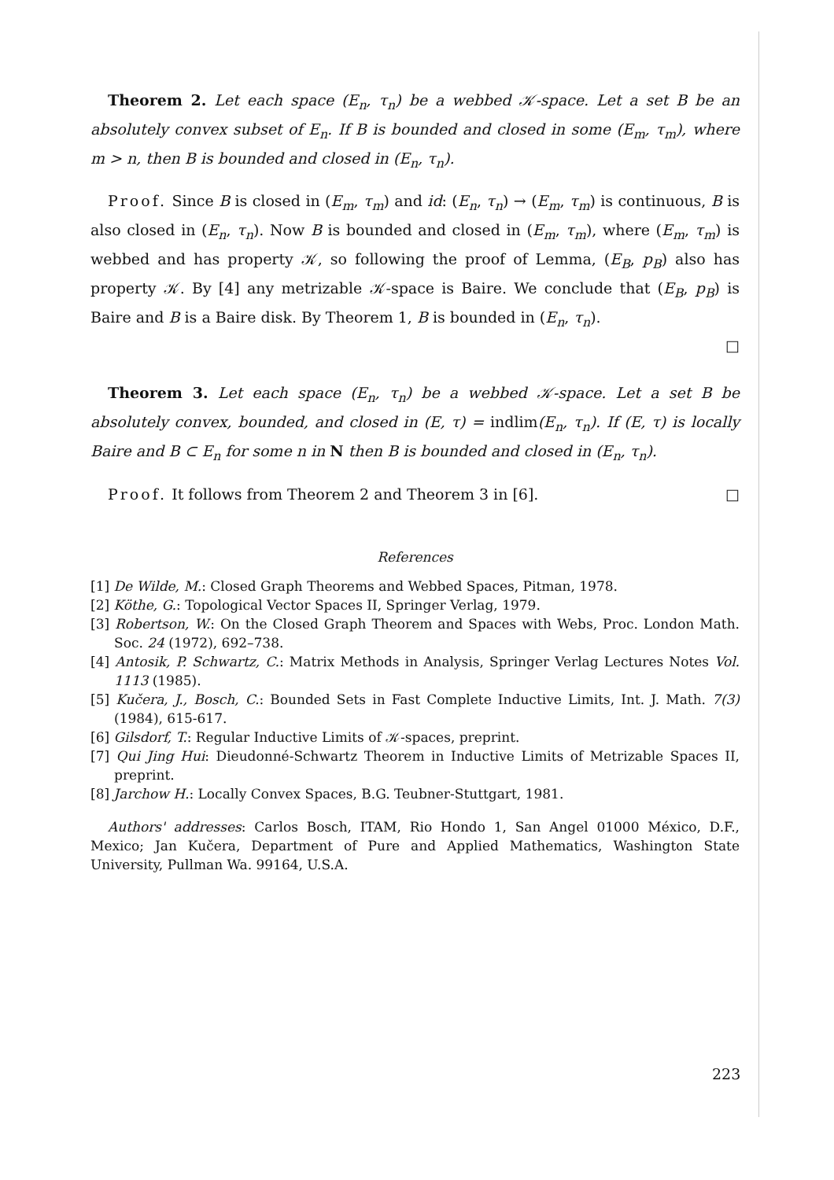Theorem 2. Let each space (E<sub>n</sub>, τ<sub>n</sub>) be a webbed 𝒦-space. Let a set B be an absolutely convex subset of E<sub>n</sub>. If B is bounded and closed in some (E<sub>m</sub>, τ<sub>m</sub>), where m > n, then B is bounded and closed in (E<sub>n</sub>, τ<sub>n</sub>).
Proof. Since B is closed in (E<sub>m</sub>, τ<sub>m</sub>) and id: (E<sub>n</sub>, τ<sub>n</sub>) → (E<sub>m</sub>, τ<sub>m</sub>) is continuous, B is also closed in (E<sub>n</sub>, τ<sub>n</sub>). Now B is bounded and closed in (E<sub>m</sub>, τ<sub>m</sub>), where (E<sub>m</sub>, τ<sub>m</sub>) is webbed and has property 𝒦, so following the proof of Lemma, (E<sub>B</sub>, p<sub>B</sub>) also has property 𝒦. By [4] any metrizable 𝒦-space is Baire. We conclude that (E<sub>B</sub>, p<sub>B</sub>) is Baire and B is a Baire disk. By Theorem 1, B is bounded in (E<sub>n</sub>, τ<sub>n</sub>).
□
Theorem 3. Let each space (E<sub>n</sub>, τ<sub>n</sub>) be a webbed 𝒦-space. Let a set B be absolutely convex, bounded, and closed in (E, τ) = indlim(E<sub>n</sub>, τ<sub>n</sub>). If (E, τ) is locally Baire and B ⊂ E<sub>n</sub> for some n in N then B is bounded and closed in (E<sub>n</sub>, τ<sub>n</sub>).
Proof. It follows from Theorem 2 and Theorem 3 in [6]. □
References
[1] De Wilde, M.: Closed Graph Theorems and Webbed Spaces, Pitman, 1978.
[2] Köthe, G.: Topological Vector Spaces II, Springer Verlag, 1979.
[3] Robertson, W.: On the Closed Graph Theorem and Spaces with Webs, Proc. London Math. Soc. 24 (1972), 692–738.
[4] Antosik, P. Schwartz, C.: Matrix Methods in Analysis, Springer Verlag Lectures Notes Vol. 1113 (1985).
[5] Kučera, J., Bosch, C.: Bounded Sets in Fast Complete Inductive Limits, Int. J. Math. 7(3) (1984), 615-617.
[6] Gilsdorf, T.: Regular Inductive Limits of 𝒦-spaces, preprint.
[7] Qui Jing Hui: Dieudonné-Schwartz Theorem in Inductive Limits of Metrizable Spaces II, preprint.
[8] Jarchow H.: Locally Convex Spaces, B.G. Teubner-Stuttgart, 1981.
Authors' addresses: Carlos Bosch, ITAM, Rio Hondo 1, San Angel 01000 México, D.F., Mexico; Jan Kučera, Department of Pure and Applied Mathematics, Washington State University, Pullman Wa. 99164, U.S.A.
223